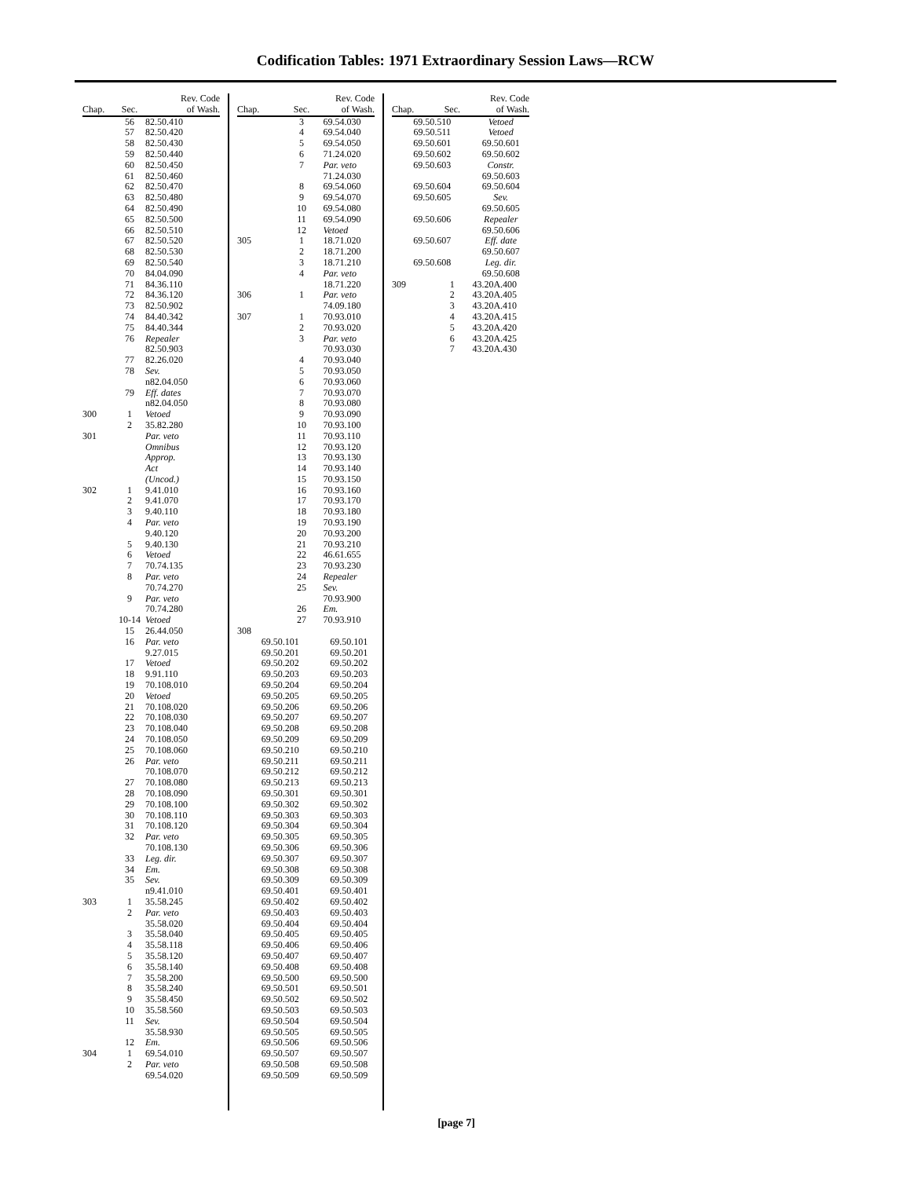Codification Tables: 1971 Extraordinary Session Laws—RCW
| Chap. | Sec. | Rev. Code of Wash. |
| --- | --- | --- |
| | 56 | 82.50.410 |
| | 57 | 82.50.420 |
| | 58 | 82.50.430 |
| | 59 | 82.50.440 |
| | 60 | 82.50.450 |
| | 61 | 82.50.460 |
| | 62 | 82.50.470 |
| | 63 | 82.50.480 |
| | 64 | 82.50.490 |
| | 65 | 82.50.500 |
| | 66 | 82.50.510 |
| | 67 | 82.50.520 |
| | 68 | 82.50.530 |
| | 69 | 82.50.540 |
| | 70 | 84.04.090 |
| | 71 | 84.36.110 |
| | 72 | 84.36.120 |
| | 73 | 82.50.902 |
| | 74 | 84.40.342 |
| | 75 | 84.40.344 |
| | 76 | Repealer 82.50.903 |
| | 77 | 82.26.020 |
| | 78 | Sev. n82.04.050 |
| | 79 | Eff. dates n82.04.050 |
| 300 | 1 | Vetoed |
| | 2 | 35.82.280 |
| 301 | | Par. veto Omnibus Approp. Act (Uncod.) |
| 302 | 1 | 9.41.010 |
| | 2 | 9.41.070 |
| | 3 | 9.40.110 |
| | 4 | Par. veto 9.40.120 |
| | 5 | 9.40.130 |
| | 6 | Vetoed |
| | 7 | 70.74.135 |
| | 8 | Par. veto 70.74.270 |
| | 9 | Par. veto 70.74.280 |
| | 10-14 | Vetoed |
| | 15 | 26.44.050 |
| | 16 | Par. veto 9.27.015 |
| | 17 | Vetoed |
| | 18 | 9.91.110 |
| | 19 | 70.108.010 |
| | 20 | Vetoed |
| | 21 | 70.108.020 |
| | 22 | 70.108.030 |
| | 23 | 70.108.040 |
| | 24 | 70.108.050 |
| | 25 | 70.108.060 |
| | 26 | Par. veto 70.108.070 |
| | 27 | 70.108.080 |
| | 28 | 70.108.090 |
| | 29 | 70.108.100 |
| | 30 | 70.108.110 |
| | 31 | 70.108.120 |
| | 32 | Par. veto 70.108.130 |
| | 33 | Leg. dir. |
| | 34 | Em. |
| | 35 | Sev. n9.41.010 |
| 303 | 1 | 35.58.245 |
| | 2 | Par. veto 35.58.020 |
| | 3 | 35.58.040 |
| | 4 | 35.58.118 |
| | 5 | 35.58.120 |
| | 6 | 35.58.140 |
| | 7 | 35.58.200 |
| | 8 | 35.58.240 |
| | 9 | 35.58.450 |
| | 10 | 35.58.560 |
| | 11 | Sev. 35.58.930 |
| | 12 | Em. |
| 304 | 1 | 69.54.010 |
| | 2 | Par. veto 69.54.020 |
| Chap. | Sec. | Rev. Code of Wash. |
| --- | --- | --- |
| | 3 | 69.54.030 |
| | 4 | 69.54.040 |
| | 5 | 69.54.050 |
| | 6 | 71.24.020 |
| | 7 | Par. veto 71.24.030 |
| | 8 | 69.54.060 |
| | 9 | 69.54.070 |
| | 10 | 69.54.080 |
| | 11 | 69.54.090 |
| | 12 | Vetoed |
| 305 | 1 | 18.71.020 |
| | 2 | 18.71.200 |
| | 3 | 18.71.210 |
| | 4 | Par. veto 18.71.220 |
| 306 | 1 | Par. veto 74.09.180 |
| 307 | 1 | 70.93.010 |
| | 2 | 70.93.020 |
| | 3 | Par. veto 70.93.030 |
| | 4 | 70.93.040 |
| | 5 | 70.93.050 |
| | 6 | 70.93.060 |
| | 7 | 70.93.070 |
| | 8 | 70.93.080 |
| | 9 | 70.93.090 |
| | 10 | 70.93.100 |
| | 11 | 70.93.110 |
| | 12 | 70.93.120 |
| | 13 | 70.93.130 |
| | 14 | 70.93.140 |
| | 15 | 70.93.150 |
| | 16 | 70.93.160 |
| | 17 | 70.93.170 |
| | 18 | 70.93.180 |
| | 19 | 70.93.190 |
| | 20 | 70.93.200 |
| | 21 | 70.93.210 |
| | 22 | 46.61.655 |
| | 23 | 70.93.230 |
| | 24 | Repealer |
| | 25 | Sev. 70.93.900 |
| | 26 | Em. |
| | 27 | 70.93.910 |
| 308 | | |
| 69.50.101 | | 69.50.101 |
| 69.50.201 | | 69.50.201 |
| 69.50.202 | | 69.50.202 |
| 69.50.203 | | 69.50.203 |
| 69.50.204 | | 69.50.204 |
| 69.50.205 | | 69.50.205 |
| 69.50.206 | | 69.50.206 |
| 69.50.207 | | 69.50.207 |
| 69.50.208 | | 69.50.208 |
| 69.50.209 | | 69.50.209 |
| 69.50.210 | | 69.50.210 |
| 69.50.211 | | 69.50.211 |
| 69.50.212 | | 69.50.212 |
| 69.50.213 | | 69.50.213 |
| 69.50.301 | | 69.50.301 |
| 69.50.302 | | 69.50.302 |
| 69.50.303 | | 69.50.303 |
| 69.50.304 | | 69.50.304 |
| 69.50.305 | | 69.50.305 |
| 69.50.306 | | 69.50.306 |
| 69.50.307 | | 69.50.307 |
| 69.50.308 | | 69.50.308 |
| 69.50.309 | | 69.50.309 |
| 69.50.401 | | 69.50.401 |
| 69.50.402 | | 69.50.402 |
| 69.50.403 | | 69.50.403 |
| 69.50.404 | | 69.50.404 |
| 69.50.405 | | 69.50.405 |
| 69.50.406 | | 69.50.406 |
| 69.50.407 | | 69.50.407 |
| 69.50.408 | | 69.50.408 |
| 69.50.500 | | 69.50.500 |
| 69.50.501 | | 69.50.501 |
| 69.50.502 | | 69.50.502 |
| 69.50.503 | | 69.50.503 |
| 69.50.504 | | 69.50.504 |
| 69.50.505 | | 69.50.505 |
| 69.50.506 | | 69.50.506 |
| 69.50.507 | | 69.50.507 |
| 69.50.508 | | 69.50.508 |
| 69.50.509 | | 69.50.509 |
| Chap. | Sec. | Rev. Code of Wash. |
| --- | --- | --- |
| 69.50.510 | | Vetoed |
| 69.50.511 | | Vetoed |
| 69.50.601 | | 69.50.601 |
| 69.50.602 | | 69.50.602 |
| 69.50.603 | | Constr. 69.50.603 |
| 69.50.604 | | 69.50.604 |
| 69.50.605 | | Sev. 69.50.605 |
| 69.50.606 | | Repealer 69.50.606 |
| 69.50.607 | | Eff. date 69.50.607 |
| 69.50.608 | | Leg. dir. 69.50.608 |
| 309 | 1 | 43.20A.400 |
| | 2 | 43.20A.405 |
| | 3 | 43.20A.410 |
| | 4 | 43.20A.415 |
| | 5 | 43.20A.420 |
| | 6 | 43.20A.425 |
| | 7 | 43.20A.430 |
[page 7]